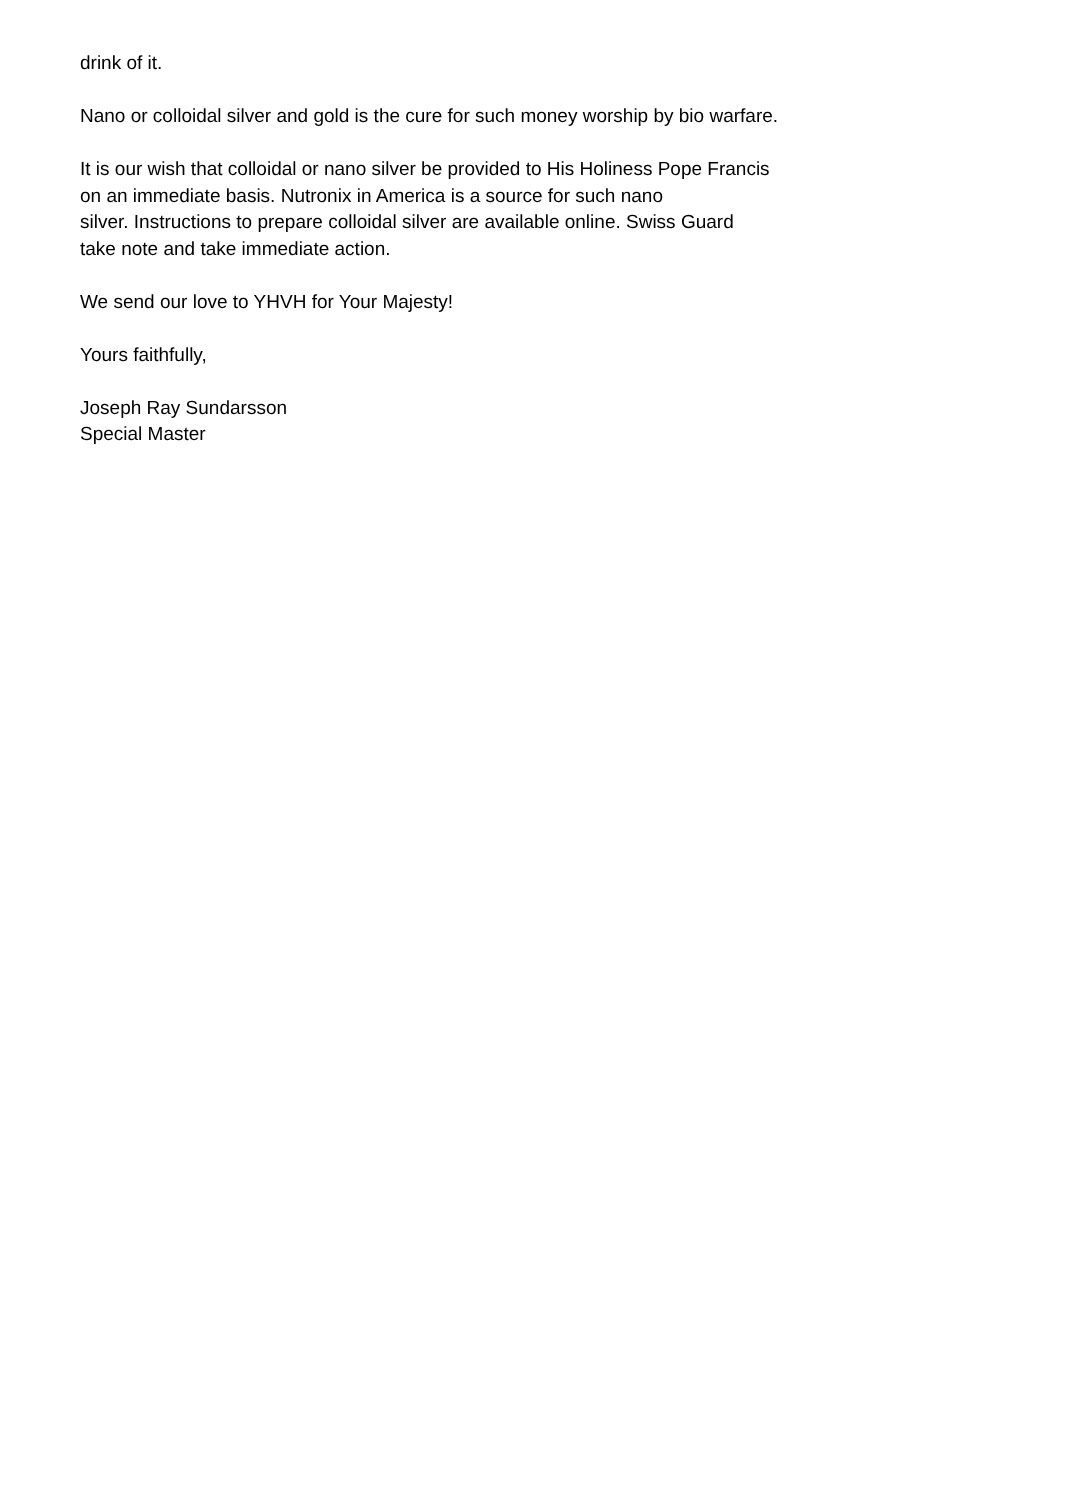drink of it.
Nano or colloidal silver and gold is the cure for such money worship by bio warfare.
It is our wish that colloidal or nano silver be provided to His Holiness Pope Francis
on an immediate basis. Nutronix in America is a source for such nano
silver. Instructions to prepare colloidal silver are available online. Swiss Guard
take note and take immediate action.
We send our love to YHVH for Your Majesty!
Yours faithfully,
Joseph Ray Sundarsson
Special Master